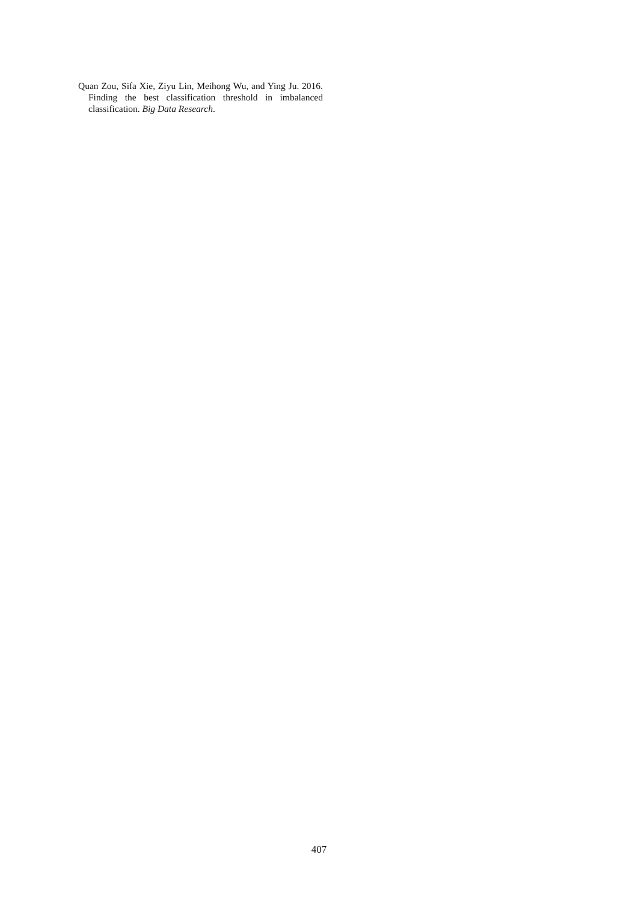Quan Zou, Sifa Xie, Ziyu Lin, Meihong Wu, and Ying Ju. 2016. Finding the best classification threshold in imbalanced classification. Big Data Research.
407